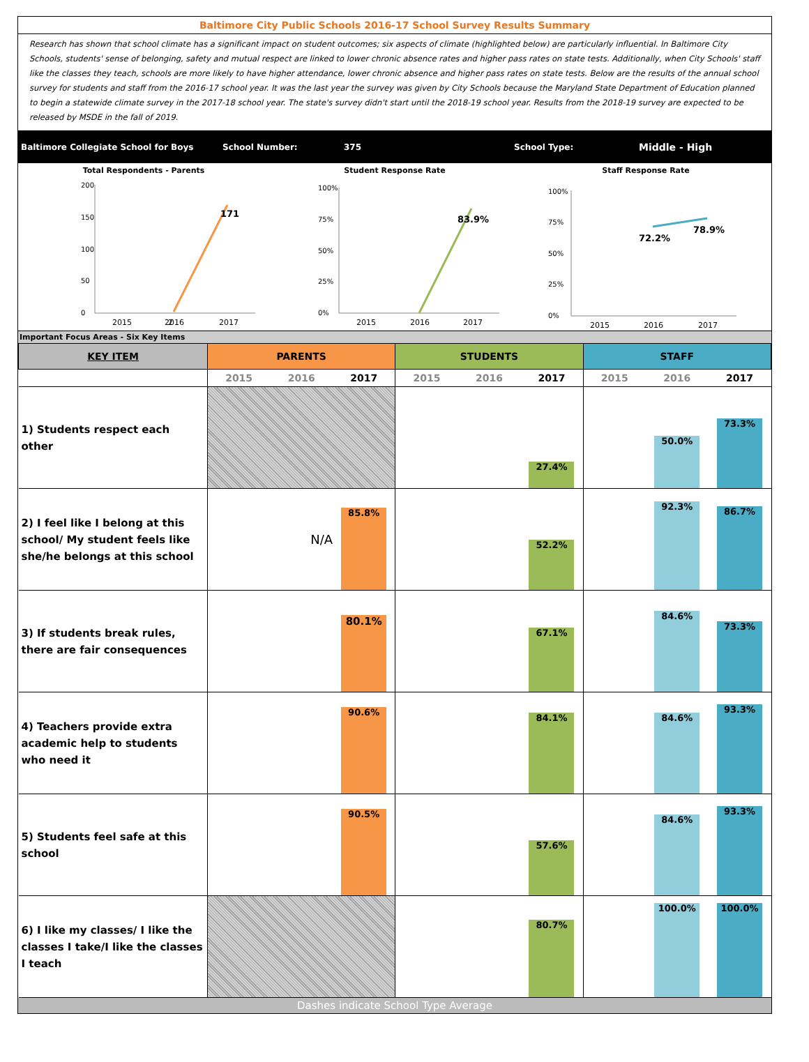Baltimore City Public Schools 2016-17 School Survey Results Summary
Research has shown that school climate has a significant impact on student outcomes; six aspects of climate (highlighted below) are particularly influential. In Baltimore City Schools, students' sense of belonging, safety and mutual respect are linked to lower chronic absence rates and higher pass rates on state tests. Additionally, when City Schools' staff like the classes they teach, schools are more likely to have higher attendance, lower chronic absence and higher pass rates on state tests. Below are the results of the annual school survey for students and staff from the 2016-17 school year. It was the last year the survey was given by City Schools because the Maryland State Department of Education planned to begin a statewide climate survey in the 2017-18 school year. The state's survey didn't start until the 2018-19 school year. Results from the 2018-19 survey are expected to be released by MSDE in the fall of 2019.
Baltimore Collegiate School for Boys School Number: 375 School Type:
Middle - High
Total Respondents - Parents
200
150
100
50
0
171
2
2015
2016
2017
Student Response Rate
100%
75%
50%
25%
0%
83.9%
2015
2016
2017
Staff Response Rate
100%
75%
50%
25%
0%
72.2%
78.9%
2015
2016
2017
Important Focus Areas - Six Key Items
| KEY ITEM | PARENTS | | | STUDENTS | | | STAFF | | |
| --- | --- | --- | --- | --- | --- | --- | --- | --- | --- |
| | 2015 | 2016 | 2017 | 2015 | 2016 | 2017 | 2015 | 2016 | 2017 |
| 1) Students respect each other | | | | | | 27.4% | | 50.0% | 73.3% |
| 2) I feel like I belong at this school/ My student feels like she/he belongs at this school | | N/A | 85.8% | | | 52.2% | | 92.3% | 86.7% |
| 3) If students break rules, there are fair consequences | | | 80.1% | | | 67.1% | | 84.6% | 73.3% |
| 4) Teachers provide extra academic help to students who need it | | | 90.6% | | | 84.1% | | 84.6% | 93.3% |
| 5) Students feel safe at this school | | | 90.5% | | | 57.6% | | 84.6% | 93.3% |
| 6) I like my classes/ I like the classes I take/I like the classes I teach | | | | | | 80.7% | | 100.0% | 100.0% |
Dashes indicate School Type Average